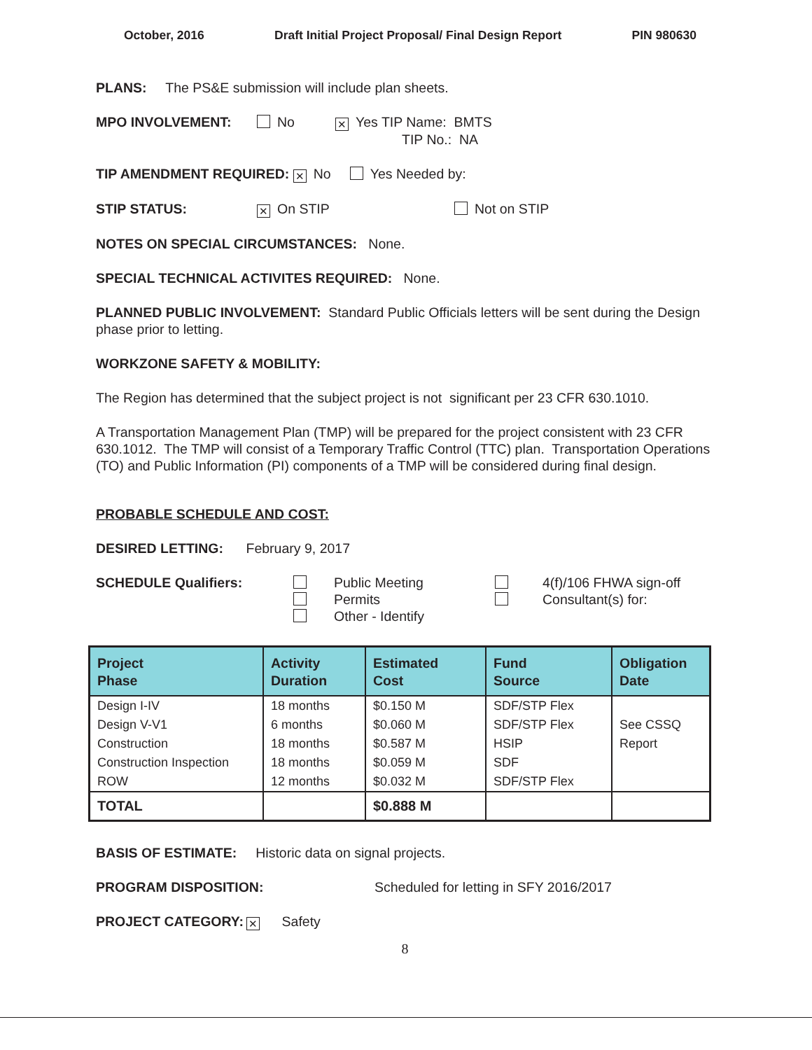October, 2016 Draft Initial Project Proposal/ Final Design Report PIN 980630
PLANS: The PS&E submission will include plan sheets.
MPO INVOLVEMENT: No ✕ Yes TIP Name: BMTS
TIP No.: NA
TIP AMENDMENT REQUIRED: ✕ No Yes Needed by:
STIP STATUS: ✕ On STIP Not on STIP
NOTES ON SPECIAL CIRCUMSTANCES: None.
SPECIAL TECHNICAL ACTIVITES REQUIRED: None.
PLANNED PUBLIC INVOLVEMENT: Standard Public Officials letters will be sent during the Design phase prior to letting.
WORKZONE SAFETY & MOBILITY:
The Region has determined that the subject project is not significant per 23 CFR 630.1010.
A Transportation Management Plan (TMP) will be prepared for the project consistent with 23 CFR 630.1012. The TMP will consist of a Temporary Traffic Control (TTC) plan. Transportation Operations (TO) and Public Information (PI) components of a TMP will be considered during final design.
PROBABLE SCHEDULE AND COST:
DESIRED LETTING: February 9, 2017
SCHEDULE Qualifiers:
Public Meeting
Permits
Other - Identify
4(f)/106 FHWA sign-off
Consultant(s) for:
| Project Phase | Activity Duration | Estimated Cost | Fund Source | Obligation Date |
| --- | --- | --- | --- | --- |
| Design I-IV Design V-V1 Construction Construction Inspection ROW | 18 months 6 months 18 months 18 months 12 months | $0.150 M $0.060 M $0.587 M $0.059 M $0.032 M | SDF/STP Flex SDF/STP Flex HSIP SDF SDF/STP Flex | See CSSQ Report |
| TOTAL | | $0.888 M | | |
BASIS OF ESTIMATE: Historic data on signal projects.
PROGRAM DISPOSITION: Scheduled for letting in SFY 2016/2017
PROJECT CATEGORY: ✕ Safety
8